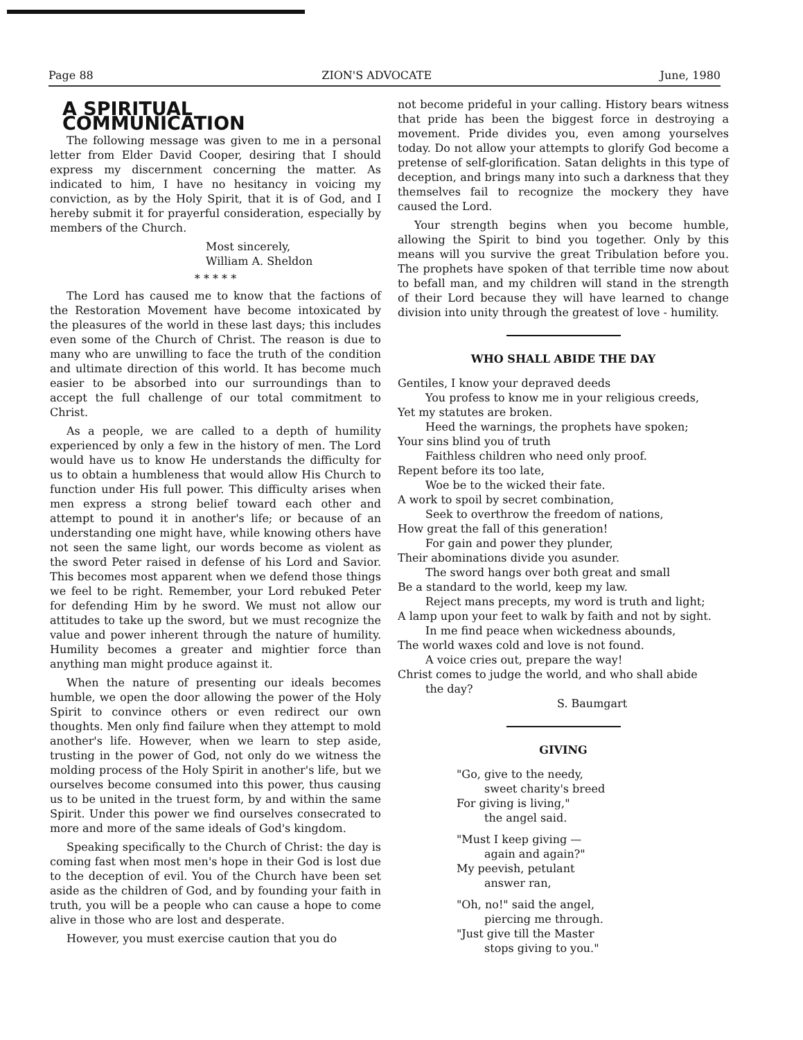Page 88 ZION'S ADVOCATE June, 1980
A SPIRITUAL COMMUNICATION
The following message was given to me in a personal letter from Elder David Cooper, desiring that I should express my discernment concerning the matter. As indicated to him, I have no hesitancy in voicing my conviction, as by the Holy Spirit, that it is of God, and I hereby submit it for prayerful consideration, especially by members of the Church.
Most sincerely,
William A. Sheldon
* * * * *
The Lord has caused me to know that the factions of the Restoration Movement have become intoxicated by the pleasures of the world in these last days; this includes even some of the Church of Christ. The reason is due to many who are unwilling to face the truth of the condition and ultimate direction of this world. It has become much easier to be absorbed into our surroundings than to accept the full challenge of our total commitment to Christ.
As a people, we are called to a depth of humility experienced by only a few in the history of men. The Lord would have us to know He understands the difficulty for us to obtain a humbleness that would allow His Church to function under His full power. This difficulty arises when men express a strong belief toward each other and attempt to pound it in another's life; or because of an understanding one might have, while knowing others have not seen the same light, our words become as violent as the sword Peter raised in defense of his Lord and Savior. This becomes most apparent when we defend those things we feel to be right. Remember, your Lord rebuked Peter for defending Him by he sword. We must not allow our attitudes to take up the sword, but we must recognize the value and power inherent through the nature of humility. Humility becomes a greater and mightier force than anything man might produce against it.
When the nature of presenting our ideals becomes humble, we open the door allowing the power of the Holy Spirit to convince others or even redirect our own thoughts. Men only find failure when they attempt to mold another's life. However, when we learn to step aside, trusting in the power of God, not only do we witness the molding process of the Holy Spirit in another's life, but we ourselves become consumed into this power, thus causing us to be united in the truest form, by and within the same Spirit. Under this power we find ourselves consecrated to more and more of the same ideals of God's kingdom.
Speaking specifically to the Church of Christ: the day is coming fast when most men's hope in their God is lost due to the deception of evil. You of the Church have been set aside as the children of God, and by founding your faith in truth, you will be a people who can cause a hope to come alive in those who are lost and desperate.
However, you must exercise caution that you do
not become prideful in your calling. History bears witness that pride has been the biggest force in destroying a movement. Pride divides you, even among yourselves today. Do not allow your attempts to glorify God become a pretense of self-glorification. Satan delights in this type of deception, and brings many into such a darkness that they themselves fail to recognize the mockery they have caused the Lord.
Your strength begins when you become humble, allowing the Spirit to bind you together. Only by this means will you survive the great Tribulation before you. The prophets have spoken of that terrible time now about to befall man, and my children will stand in the strength of their Lord because they will have learned to change division into unity through the greatest of love - humility.
WHO SHALL ABIDE THE DAY
Gentiles, I know your depraved deeds
You profess to know me in your religious creeds,
Yet my statutes are broken.
Heed the warnings, the prophets have spoken;
Your sins blind you of truth
Faithless children who need only proof.
Repent before its too late,
Woe be to the wicked their fate.
A work to spoil by secret combination,
Seek to overthrow the freedom of nations,
How great the fall of this generation!
For gain and power they plunder,
Their abominations divide you asunder.
The sword hangs over both great and small
Be a standard to the world, keep my law.
Reject mans precepts, my word is truth and light;
A lamp upon your feet to walk by faith and not by sight.
In me find peace when wickedness abounds,
The world waxes cold and love is not found.
A voice cries out, prepare the way!
Christ comes to judge the world, and who shall abide
the day?
S. Baumgart
GIVING
"Go, give to the needy,
sweet charity's breed
For giving is living,"
the angel said.
"Must I keep giving —
again and again?"
My peevish, petulant
answer ran,
"Oh, no!" said the angel,
piercing me through.
"Just give till the Master
stops giving to you."